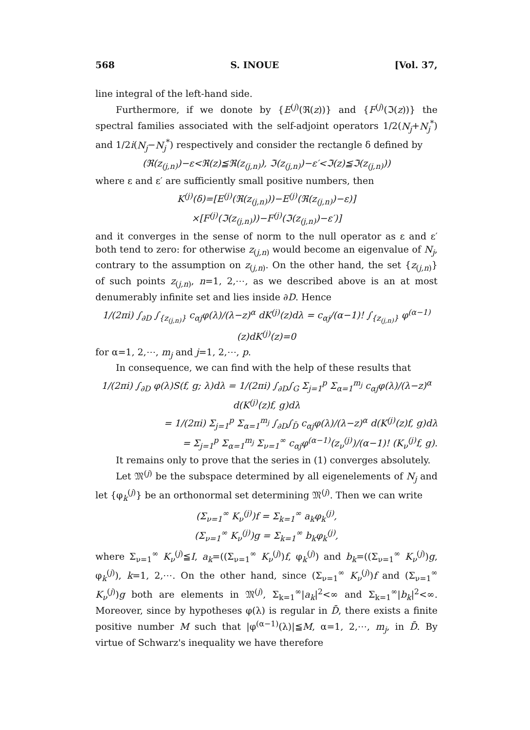568 S. INOUE [Vol. 37,
line integral of the left-hand side.
Furthermore, if we donote by {E<sup>(j)</sup>(ℜ(z))} and {F<sup>(j)</sup>(ℑ(z))} the spectral families associated with the self-adjoint operators 1/2(N<sub>j</sub>+N<sub>j</sub><sup>*</sup>) and 1/2i(N<sub>j</sub>−N<sub>j</sub><sup>*</sup>) respectively and consider the rectangle δ defined by
(ℜ(z<sub>(j,n)</sub>)−ε<ℜ(z)≦ℜ(z<sub>(j,n)</sub>), ℑ(z<sub>(j,n)</sub>)−ε′<ℑ(z)≦ℑ(z<sub>(j,n)</sub>))
where ε and ε′ are sufficiently small positive numbers, then
K<sup>(j)</sup>(δ)=[E<sup>(j)</sup>(ℜ(z<sub>(j,n)</sub>))−E<sup>(j)</sup>(ℜ(z<sub>(j,n)</sub>)−ε)]
×[F<sup>(j)</sup>(ℑ(z<sub>(j,n)</sub>))−F<sup>(j)</sup>(ℑ(z<sub>(j,n)</sub>)−ε′)]
and it converges in the sense of norm to the null operator as ε and ε′ both tend to zero: for otherwise z<sub>(j,n)</sub> would become an eigenvalue of N<sub>j</sub>, contrary to the assumption on z<sub>(j,n)</sub>. On the other hand, the set {z<sub>(j,n)</sub>} of such points z<sub>(j,n)</sub>, n=1, 2,⋯, as we described above is an at most denumerably infinite set and lies inside ∂D. Hence
1/(2πi) ∫<sub>∂D</sub> ∫<sub>{z<sub>(j,n)</sub>}</sub> c<sub>αj</sub>φ(λ)/(λ−z)<sup>α</sup> dK<sup>(j)</sup>(z)dλ = c<sub>αj</sub>/(α−1)! ∫<sub>{z<sub>(j,n)</sub>}</sub> φ<sup>(α−1)</sup>(z)dK<sup>(j)</sup>(z)=0
for α=1, 2,⋯, m<sub>j</sub> and j=1, 2,⋯, p.
In consequence, we can find with the help of these results that
1/(2πi) ∫<sub>∂D</sub> φ(λ)S(f, g; λ)dλ = 1/(2πi) ∫<sub>∂D</sub>∫<sub>G</sub> Σ<sub>j=1</sub><sup>p</sup> Σ<sub>α=1</sub><sup>m<sub>j</sub></sup> c<sub>αj</sub>φ(λ)/(λ−z)<sup>α</sup> d(K<sup>(j)</sup>(z)f, g)dλ
= 1/(2πi) Σ<sub>j=1</sub><sup>p</sup> Σ<sub>α=1</sub><sup>m<sub>j</sub></sup> ∫<sub>∂D</sub>∫<sub>D̄</sub> c<sub>αj</sub>φ(λ)/(λ−z)<sup>α</sup> d(K<sup>(j)</sup>(z)f, g)dλ
= Σ<sub>j=1</sub><sup>p</sup> Σ<sub>α=1</sub><sup>m<sub>j</sub></sup> Σ<sub>ν=1</sub><sup>∞</sup> c<sub>αj</sub>φ<sup>(α−1)</sup>(z<sub>ν</sub><sup>(j)</sup>)/(α−1)! (K<sub>ν</sub><sup>(j)</sup>f, g).
It remains only to prove that the series in (1) converges absolutely.
Let 𝔐<sup>(j)</sup> be the subspace determined by all eigenelements of N<sub>j</sub> and let {φ<sub>k</sub><sup>(j)</sup>} be an orthonormal set determining 𝔐<sup>(j)</sup>. Then we can write
(Σ<sub>ν=1</sub><sup>∞</sup> K<sub>ν</sub><sup>(j)</sup>)f = Σ<sub>k=1</sub><sup>∞</sup> a<sub>k</sub>φ<sub>k</sub><sup>(j)</sup>,
(Σ<sub>ν=1</sub><sup>∞</sup> K<sub>ν</sub><sup>(j)</sup>)g = Σ<sub>k=1</sub><sup>∞</sup> b<sub>k</sub>φ<sub>k</sub><sup>(j)</sup>,
where Σ<sub>ν=1</sub><sup>∞</sup> K<sub>ν</sub><sup>(j)</sup>≦I, a<sub>k</sub>=((Σ<sub>ν=1</sub><sup>∞</sup> K<sub>ν</sub><sup>(j)</sup>)f, φ<sub>k</sub><sup>(j)</sup>) and b<sub>k</sub>=((Σ<sub>ν=1</sub><sup>∞</sup> K<sub>ν</sub><sup>(j)</sup>)g, φ<sub>k</sub><sup>(j)</sup>), k=1, 2,⋯. On the other hand, since (Σ<sub>ν=1</sub><sup>∞</sup> K<sub>ν</sub><sup>(j)</sup>)f and (Σ<sub>ν=1</sub><sup>∞</sup> K<sub>ν</sub><sup>(j)</sup>)g both are elements in 𝔐<sup>(j)</sup>, Σ<sub>k=1</sub><sup>∞</sup>|a<sub>k</sub>|<sup>2</sup><∞ and Σ<sub>k=1</sub><sup>∞</sup>|b<sub>k</sub>|<sup>2</sup><∞. Moreover, since by hypotheses φ(λ) is regular in D̄, there exists a finite positive number M such that |φ<sup>(α−1)</sup>(λ)|≦M, α=1, 2,⋯, m<sub>j</sub>, in D̄. By virtue of Schwarz's inequality we have therefore